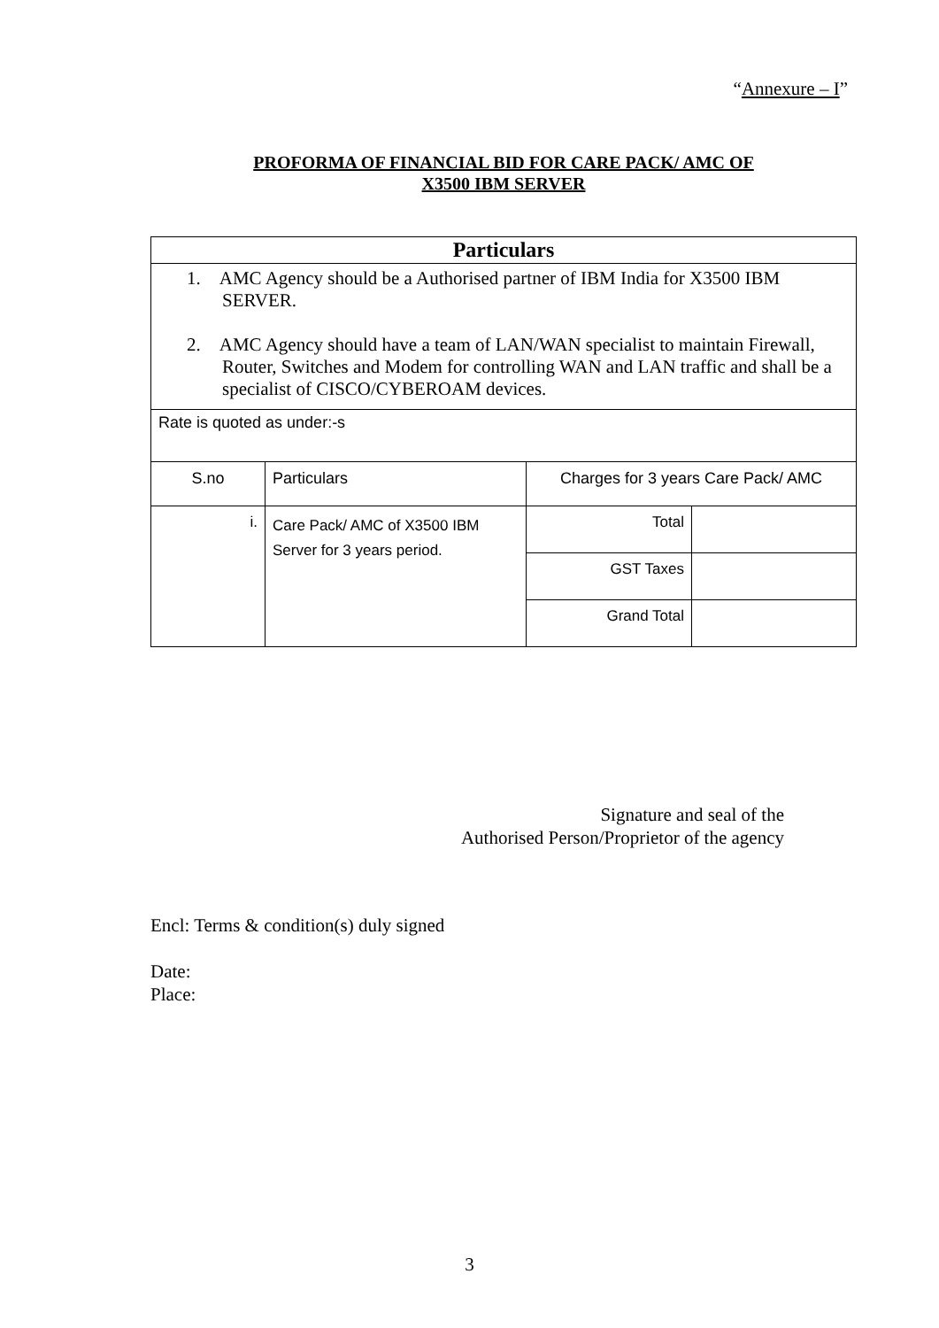“Annexure – I”
PROFORMA OF FINANCIAL BID FOR CARE PACK/ AMC OF
X3500 IBM SERVER
| Particulars | | | |
| --- | --- | --- | --- |
| 1. AMC Agency should be a Authorised partner of IBM India for X3500 IBM SERVER. 2. AMC Agency should have a team of LAN/WAN specialist to maintain Firewall, Router, Switches and Modem for controlling WAN and LAN traffic and shall be a specialist of CISCO/CYBEROAM devices. | | | |
| Rate is quoted as under:-s | | | |
| S.no | Particulars | Charges for 3 years Care Pack/ AMC | |
| i. | Care Pack/ AMC of X3500 IBM Server for 3 years period. | Total | |
| | | GST Taxes | |
| | | Grand Total | |
Signature and seal of the
Authorised Person/Proprietor of the agency
Encl: Terms & condition(s) duly signed
Date:
Place:
3